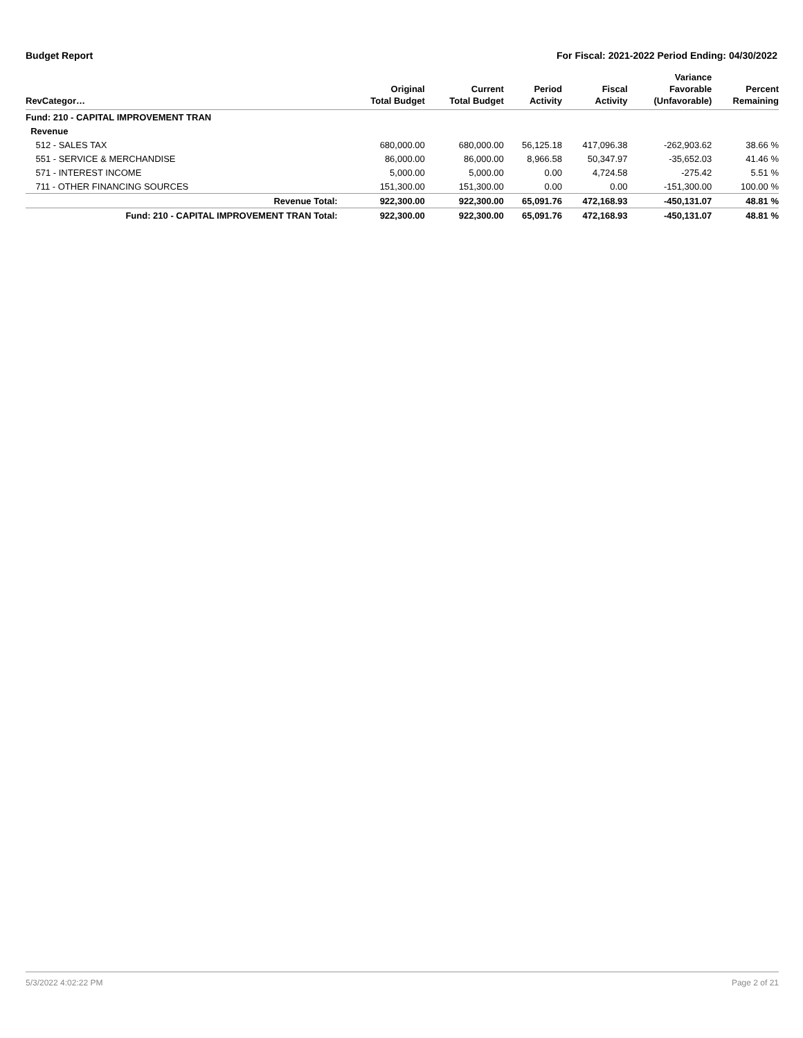Budget Report For Fiscal: 2021-2022 Period Ending: 04/30/2022
| RevCategor… | Original Total Budget | Current Total Budget | Period Activity | Fiscal Activity | Variance Favorable (Unfavorable) | Percent Remaining |
| --- | --- | --- | --- | --- | --- | --- |
| Fund: 210 - CAPITAL IMPROVEMENT TRAN | | | | | | |
| Revenue | | | | | | |
| 512 - SALES TAX | 680,000.00 | 680,000.00 | 56,125.18 | 417,096.38 | -262,903.62 | 38.66 % |
| 551 - SERVICE & MERCHANDISE | 86,000.00 | 86,000.00 | 8,966.58 | 50,347.97 | -35,652.03 | 41.46 % |
| 571 - INTEREST INCOME | 5,000.00 | 5,000.00 | 0.00 | 4,724.58 | -275.42 | 5.51 % |
| 711 - OTHER FINANCING SOURCES | 151,300.00 | 151,300.00 | 0.00 | 0.00 | -151,300.00 | 100.00 % |
| Revenue Total: | 922,300.00 | 922,300.00 | 65,091.76 | 472,168.93 | -450,131.07 | 48.81 % |
| Fund: 210 - CAPITAL IMPROVEMENT TRAN Total: | 922,300.00 | 922,300.00 | 65,091.76 | 472,168.93 | -450,131.07 | 48.81 % |
5/3/2022 4:02:22 PM Page 2 of 21